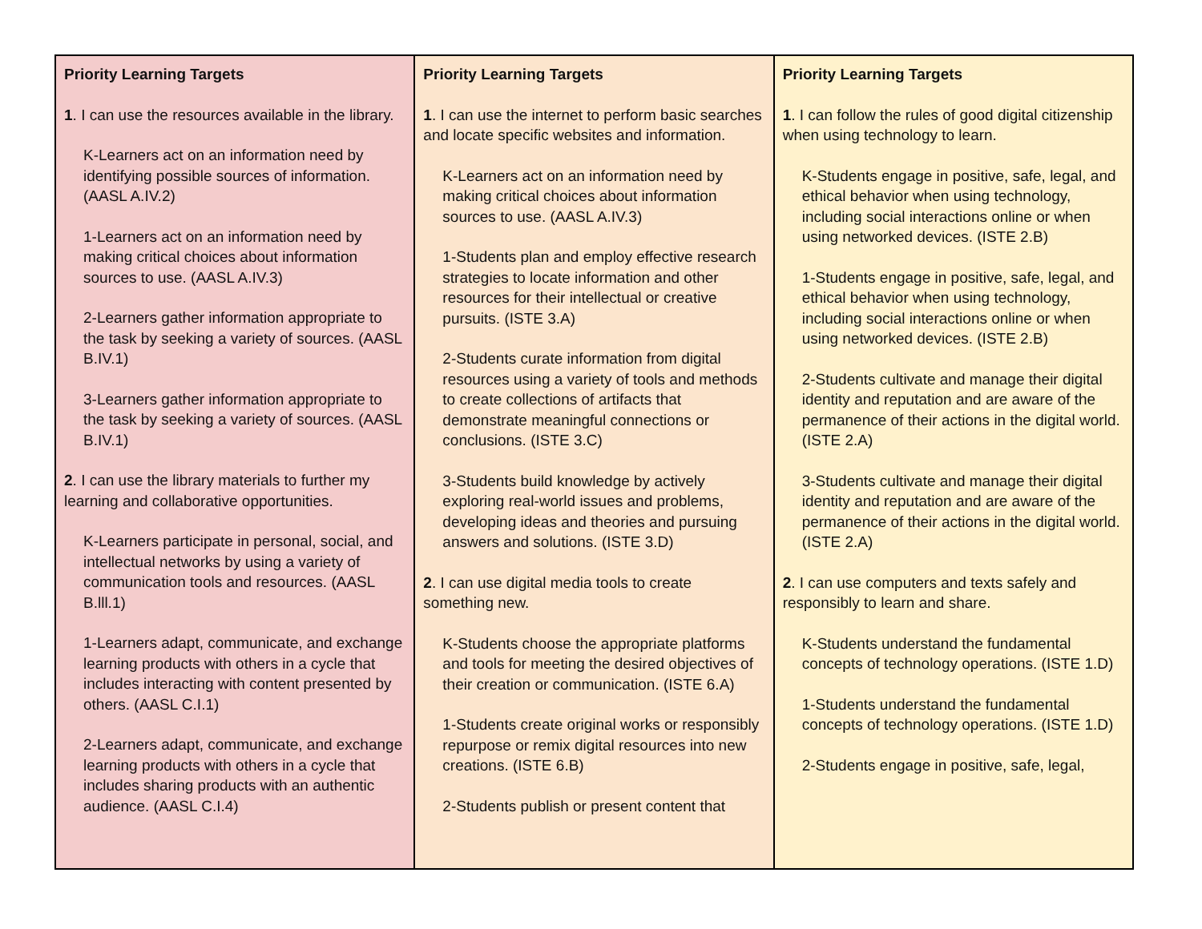| Priority Learning Targets 1 . I can use the resources available in the library. K-Learners act on an information need by identifying possible sources of information. (AASL A.IV.2) 1-Learners act on an information need by making critical choices about information sources to use. (AASL A.IV.3) 2-Learners gather information appropriate to the task by seeking a variety of sources. (AASL B.IV.1) 3-Learners gather information appropriate to the task by seeking a variety of sources. (AASL B.IV.1) 2 . I can use the library materials to further my learning and collaborative opportunities. K-Learners participate in personal, social, and intellectual networks by using a variety of communication tools and resources. (AASL B.lll.1) 1-Learners adapt, communicate, and exchange learning products with others in a cycle that includes interacting with content presented by others. (AASL C.I.1) 2-Learners adapt, communicate, and exchange learning products with others in a cycle that includes sharing products with an authentic audience. (AASL C.I.4) | Priority Learning Targets 1 . I can use the internet to perform basic searches and locate specific websites and information. K-Learners act on an information need by making critical choices about information sources to use. (AASL A.IV.3) 1-Students plan and employ effective research strategies to locate information and other resources for their intellectual or creative pursuits. (ISTE 3.A) 2-Students curate information from digital resources using a variety of tools and methods to create collections of artifacts that demonstrate meaningful connections or conclusions. (ISTE 3.C) 3-Students build knowledge by actively exploring real-world issues and problems, developing ideas and theories and pursuing answers and solutions. (ISTE 3.D) 2 . I can use digital media tools to create something new. K-Students choose the appropriate platforms and tools for meeting the desired objectives of their creation or communication. (ISTE 6.A) 1-Students create original works or responsibly repurpose or remix digital resources into new creations. (ISTE 6.B) 2-Students publish or present content that | Priority Learning Targets 1 . I can follow the rules of good digital citizenship when using technology to learn. K-Students engage in positive, safe, legal, and ethical behavior when using technology, including social interactions online or when using networked devices. (ISTE 2.B) 1-Students engage in positive, safe, legal, and ethical behavior when using technology, including social interactions online or when using networked devices. (ISTE 2.B) 2-Students cultivate and manage their digital identity and reputation and are aware of the permanence of their actions in the digital world. (ISTE 2.A) 3-Students cultivate and manage their digital identity and reputation and are aware of the permanence of their actions in the digital world. (ISTE 2.A) 2 . I can use computers and texts safely and responsibly to learn and share. K-Students understand the fundamental concepts of technology operations. (ISTE 1.D) 1-Students understand the fundamental concepts of technology operations. (ISTE 1.D) 2-Students engage in positive, safe, legal, |